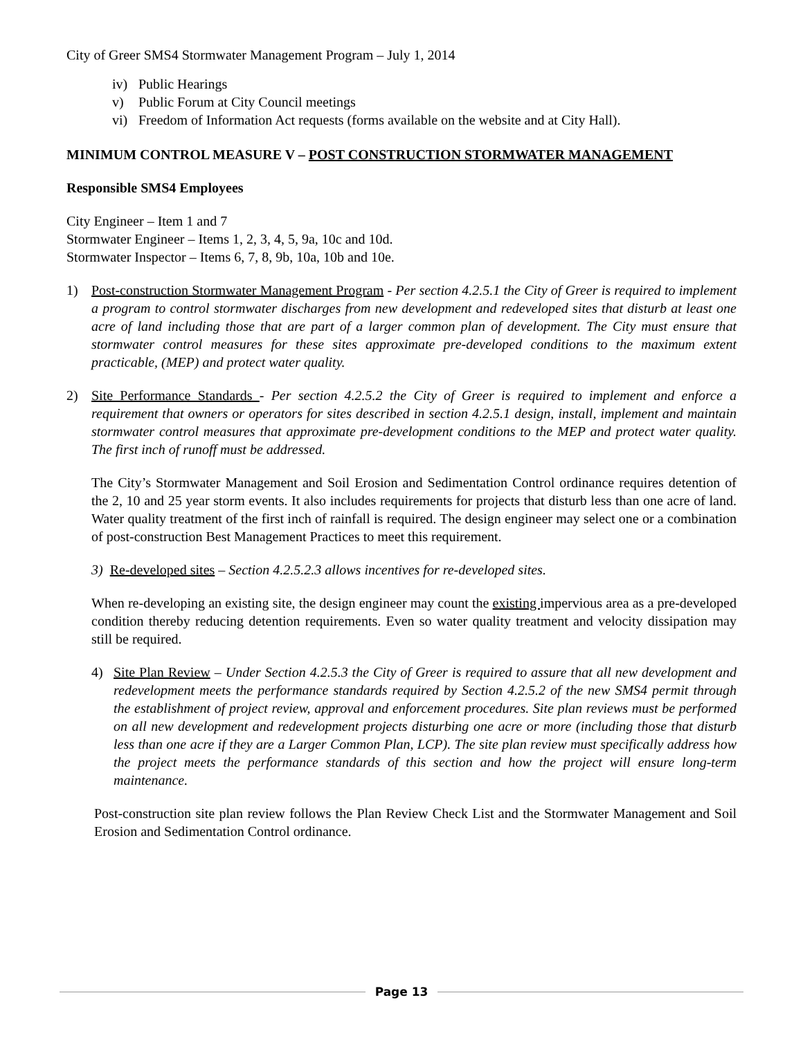City of Greer SMS4 Stormwater Management Program – July 1, 2014
iv) Public Hearings
v) Public Forum at City Council meetings
vi) Freedom of Information Act requests (forms available on the website and at City Hall).
MINIMUM CONTROL MEASURE V – POST CONSTRUCTION STORMWATER MANAGEMENT
Responsible SMS4 Employees
City Engineer – Item 1 and 7
Stormwater Engineer – Items 1, 2, 3, 4, 5, 9a, 10c and 10d.
Stormwater Inspector – Items 6, 7, 8, 9b, 10a, 10b and 10e.
1) Post-construction Stormwater Management Program - Per section 4.2.5.1 the City of Greer is required to implement a program to control stormwater discharges from new development and redeveloped sites that disturb at least one acre of land including those that are part of a larger common plan of development. The City must ensure that stormwater control measures for these sites approximate pre-developed conditions to the maximum extent practicable, (MEP) and protect water quality.
2) Site Performance Standards - Per section 4.2.5.2 the City of Greer is required to implement and enforce a requirement that owners or operators for sites described in section 4.2.5.1 design, install, implement and maintain stormwater control measures that approximate pre-development conditions to the MEP and protect water quality. The first inch of runoff must be addressed.
The City’s Stormwater Management and Soil Erosion and Sedimentation Control ordinance requires detention of the 2, 10 and 25 year storm events. It also includes requirements for projects that disturb less than one acre of land. Water quality treatment of the first inch of rainfall is required. The design engineer may select one or a combination of post-construction Best Management Practices to meet this requirement.
3) Re-developed sites – Section 4.2.5.2.3 allows incentives for re-developed sites.
When re-developing an existing site, the design engineer may count the existing impervious area as a pre-developed condition thereby reducing detention requirements. Even so water quality treatment and velocity dissipation may still be required.
4) Site Plan Review – Under Section 4.2.5.3 the City of Greer is required to assure that all new development and redevelopment meets the performance standards required by Section 4.2.5.2 of the new SMS4 permit through the establishment of project review, approval and enforcement procedures. Site plan reviews must be performed on all new development and redevelopment projects disturbing one acre or more (including those that disturb less than one acre if they are a Larger Common Plan, LCP). The site plan review must specifically address how the project meets the performance standards of this section and how the project will ensure long-term maintenance.
Post-construction site plan review follows the Plan Review Check List and the Stormwater Management and Soil Erosion and Sedimentation Control ordinance.
Page 13